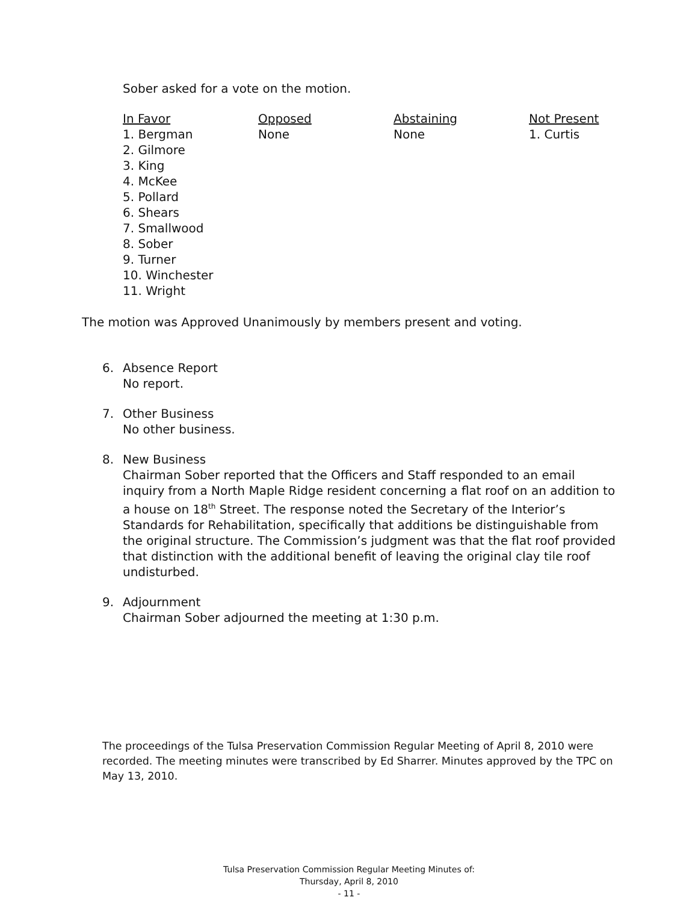Sober asked for a vote on the motion.
| In Favor | Opposed | Abstaining | Not Present |
| --- | --- | --- | --- |
| 1. Bergman 2. Gilmore 3. King 4. McKee 5. Pollard 6. Shears 7. Smallwood 8. Sober 9. Turner 10. Winchester 11. Wright | None | None | 1. Curtis |
The motion was Approved Unanimously by members present and voting.
6. Absence Report
No report.
7. Other Business
No other business.
8. New Business
Chairman Sober reported that the Officers and Staff responded to an email inquiry from a North Maple Ridge resident concerning a flat roof on an addition to a house on 18<sup>th</sup> Street. The response noted the Secretary of the Interior’s Standards for Rehabilitation, specifically that additions be distinguishable from the original structure. The Commission’s judgment was that the flat roof provided that distinction with the additional benefit of leaving the original clay tile roof undisturbed.
9. Adjournment
Chairman Sober adjourned the meeting at 1:30 p.m.
The proceedings of the Tulsa Preservation Commission Regular Meeting of April 8, 2010 were recorded. The meeting minutes were transcribed by Ed Sharrer. Minutes approved by the TPC on May 13, 2010.
Tulsa Preservation Commission Regular Meeting Minutes of:
Thursday, April 8, 2010
- 11 -